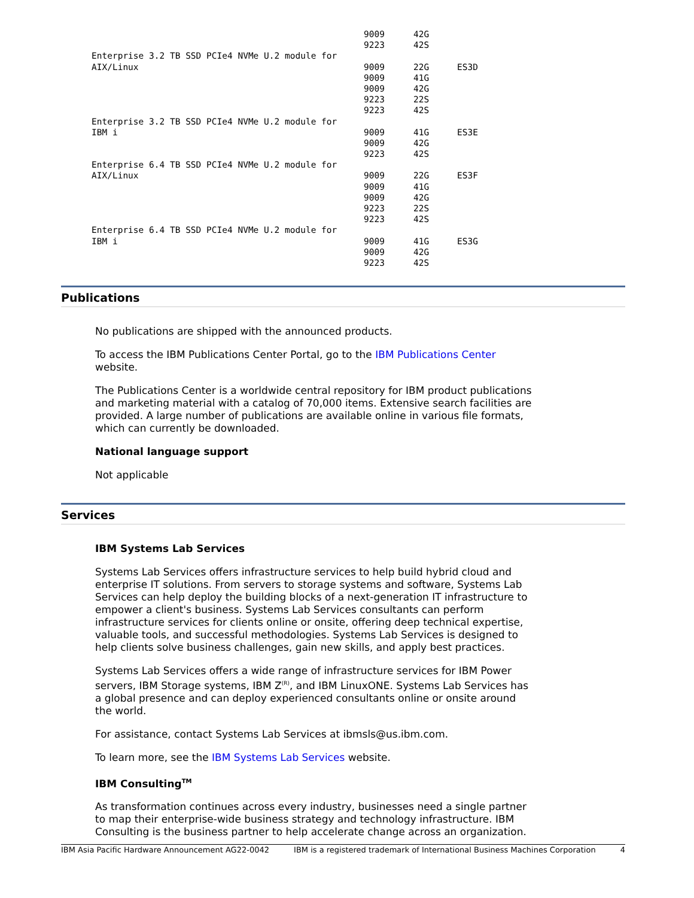| | 9009 | 42G | |
| | 9223 | 42S | |
| Enterprise 3.2 TB SSD PCIe4 NVMe U.2 module for | | | |
| AIX/Linux | 9009 | 22G | ES3D |
| | 9009 | 41G | |
| | 9009 | 42G | |
| | 9223 | 22S | |
| | 9223 | 42S | |
| Enterprise 3.2 TB SSD PCIe4 NVMe U.2 module for | | | |
| IBM i | 9009 | 41G | ES3E |
| | 9009 | 42G | |
| | 9223 | 42S | |
| Enterprise 6.4 TB SSD PCIe4 NVMe U.2 module for | | | |
| AIX/Linux | 9009 | 22G | ES3F |
| | 9009 | 41G | |
| | 9009 | 42G | |
| | 9223 | 22S | |
| | 9223 | 42S | |
| Enterprise 6.4 TB SSD PCIe4 NVMe U.2 module for | | | |
| IBM i | 9009 | 41G | ES3G |
| | 9009 | 42G | |
| | 9223 | 42S | |
Publications
No publications are shipped with the announced products.
To access the IBM Publications Center Portal, go to the IBM Publications Center website.
The Publications Center is a worldwide central repository for IBM product publications and marketing material with a catalog of 70,000 items. Extensive search facilities are provided. A large number of publications are available online in various file formats, which can currently be downloaded.
National language support
Not applicable
Services
IBM Systems Lab Services
Systems Lab Services offers infrastructure services to help build hybrid cloud and enterprise IT solutions. From servers to storage systems and software, Systems Lab Services can help deploy the building blocks of a next-generation IT infrastructure to empower a client's business. Systems Lab Services consultants can perform infrastructure services for clients online or onsite, offering deep technical expertise, valuable tools, and successful methodologies. Systems Lab Services is designed to help clients solve business challenges, gain new skills, and apply best practices.
Systems Lab Services offers a wide range of infrastructure services for IBM Power servers, IBM Storage systems, IBM Z<sup>(R)</sup>, and IBM LinuxONE. Systems Lab Services has a global presence and can deploy experienced consultants online or onsite around the world.
For assistance, contact Systems Lab Services at ibmsls@us.ibm.com.
To learn more, see the IBM Systems Lab Services website.
IBM Consulting<sup>TM</sup>
As transformation continues across every industry, businesses need a single partner to map their enterprise-wide business strategy and technology infrastructure. IBM Consulting is the business partner to help accelerate change across an organization.
IBM Asia Pacific Hardware Announcement AG22-0042 IBM is a registered trademark of International Business Machines Corporation 4